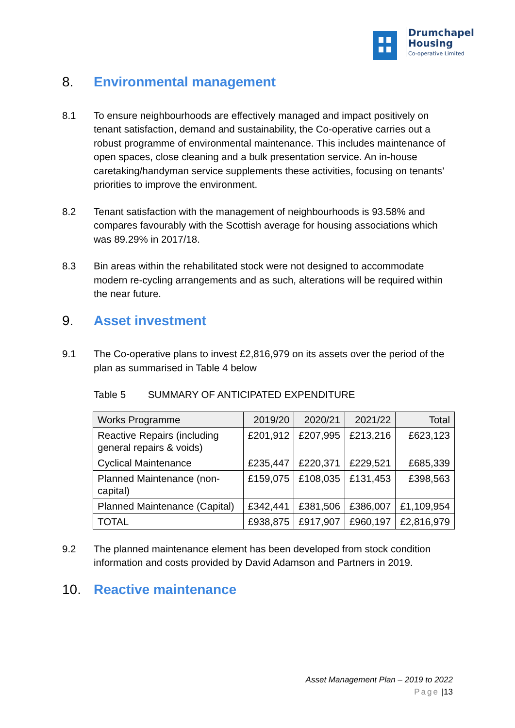Drumchapel
Housing
Co-operative Limited
8. Environmental management
8.1 To ensure neighbourhoods are effectively managed and impact positively on tenant satisfaction, demand and sustainability, the Co-operative carries out a robust programme of environmental maintenance. This includes maintenance of open spaces, close cleaning and a bulk presentation service. An in-house caretaking/handyman service supplements these activities, focusing on tenants’ priorities to improve the environment.
8.2 Tenant satisfaction with the management of neighbourhoods is 93.58% and compares favourably with the Scottish average for housing associations which was 89.29% in 2017/18.
8.3 Bin areas within the rehabilitated stock were not designed to accommodate modern re-cycling arrangements and as such, alterations will be required within the near future.
9. Asset investment
9.1 The Co-operative plans to invest £2,816,979 on its assets over the period of the plan as summarised in Table 4 below
Table 5 SUMMARY OF ANTICIPATED EXPENDITURE
| Works Programme | 2019/20 | 2020/21 | 2021/22 | Total |
| --- | --- | --- | --- | --- |
| Reactive Repairs (including general repairs & voids) | £201,912 | £207,995 | £213,216 | £623,123 |
| Cyclical Maintenance | £235,447 | £220,371 | £229,521 | £685,339 |
| Planned Maintenance (non-capital) | £159,075 | £108,035 | £131,453 | £398,563 |
| Planned Maintenance (Capital) | £342,441 | £381,506 | £386,007 | £1,109,954 |
| TOTAL | £938,875 | £917,907 | £960,197 | £2,816,979 |
9.2 The planned maintenance element has been developed from stock condition information and costs provided by David Adamson and Partners in 2019.
10. Reactive maintenance
Asset Management Plan – 2019 to 2022
Page |13